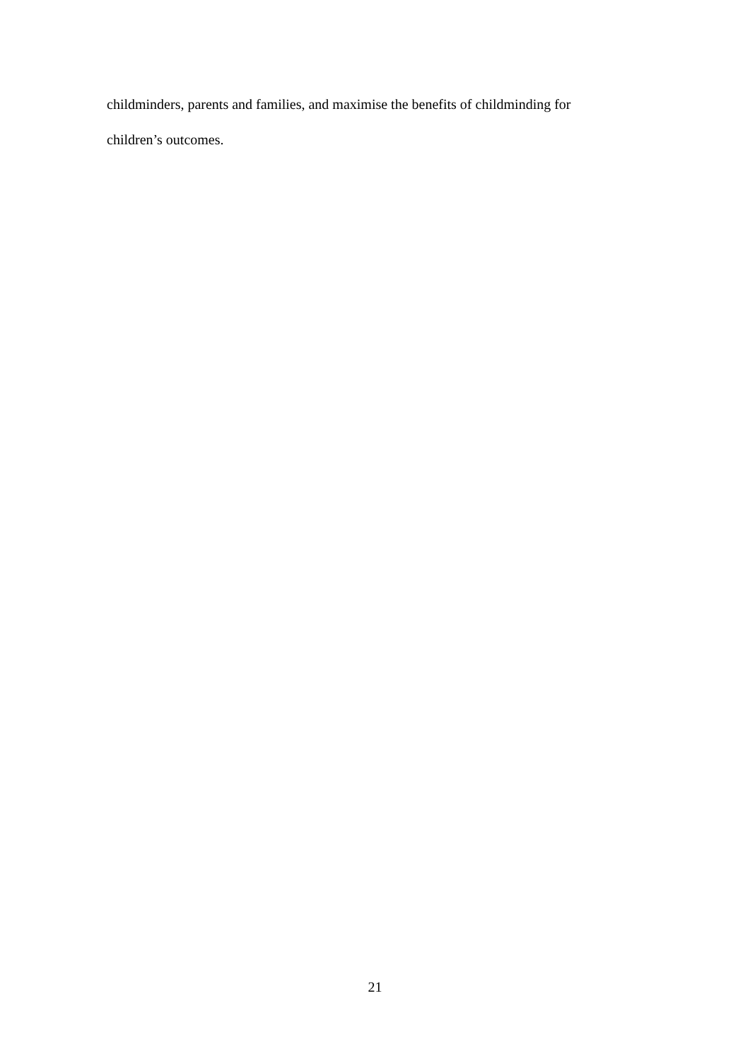childminders, parents and families, and maximise the benefits of childminding for
children’s outcomes.
21